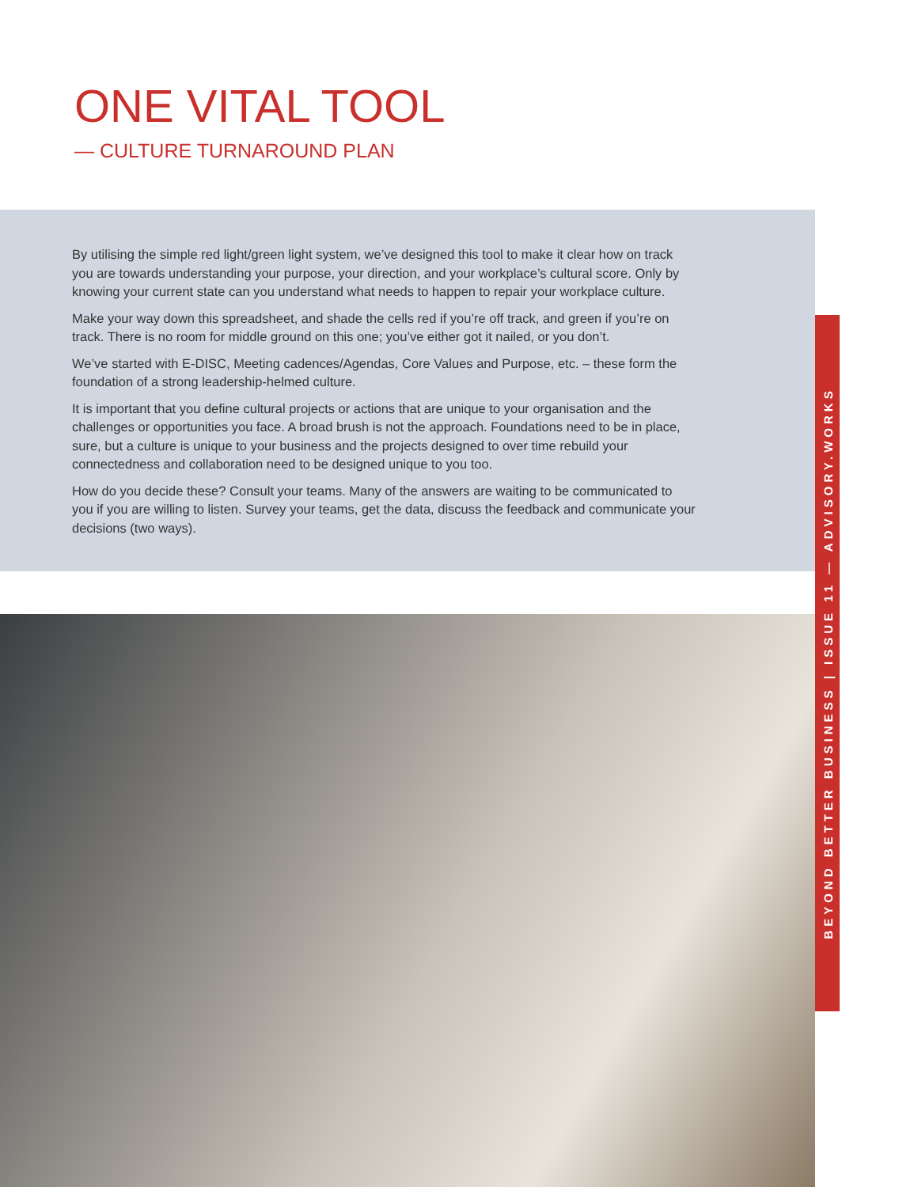ONE VITAL TOOL
— CULTURE TURNAROUND PLAN
By utilising the simple red light/green light system, we’ve designed this tool to make it clear how on track you are towards understanding your purpose, your direction, and your workplace’s cultural score. Only by knowing your current state can you understand what needs to happen to repair your workplace culture.
Make your way down this spreadsheet, and shade the cells red if you’re off track, and green if you’re on track. There is no room for middle ground on this one; you’ve either got it nailed, or you don’t.
We’ve started with E-DISC, Meeting cadences/Agendas, Core Values and Purpose, etc. – these form the foundation of a strong leadership-helmed culture.
It is important that you define cultural projects or actions that are unique to your organisation and the challenges or opportunities you face. A broad brush is not the approach. Foundations need to be in place, sure, but a culture is unique to your business and the projects designed to over time rebuild your connectedness and collaboration need to be designed unique to you too.
How do you decide these? Consult your teams. Many of the answers are waiting to be communicated to you if you are willing to listen. Survey your teams, get the data, discuss the feedback and communicate your decisions (two ways).
BEYOND BETTER BUSINESS | ISSUE 11 — ADVISORY.WORKS